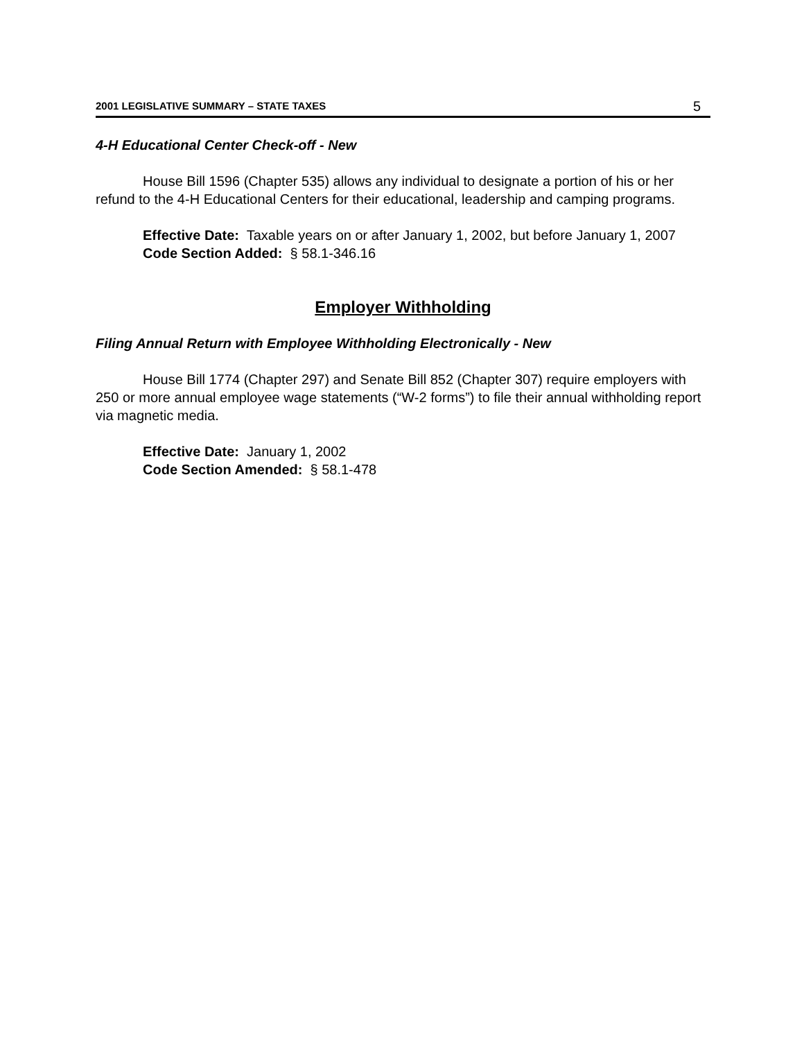2001 LEGISLATIVE SUMMARY – STATE TAXES 5
4-H Educational Center Check-off - New
House Bill 1596 (Chapter 535) allows any individual to designate a portion of his or her refund to the 4-H Educational Centers for their educational, leadership and camping programs.
Effective Date: Taxable years on or after January 1, 2002, but before January 1, 2007
Code Section Added: § 58.1-346.16
Employer Withholding
Filing Annual Return with Employee Withholding Electronically - New
House Bill 1774 (Chapter 297) and Senate Bill 852 (Chapter 307) require employers with 250 or more annual employee wage statements (“W-2 forms”) to file their annual withholding report via magnetic media.
Effective Date: January 1, 2002
Code Section Amended: § 58.1-478